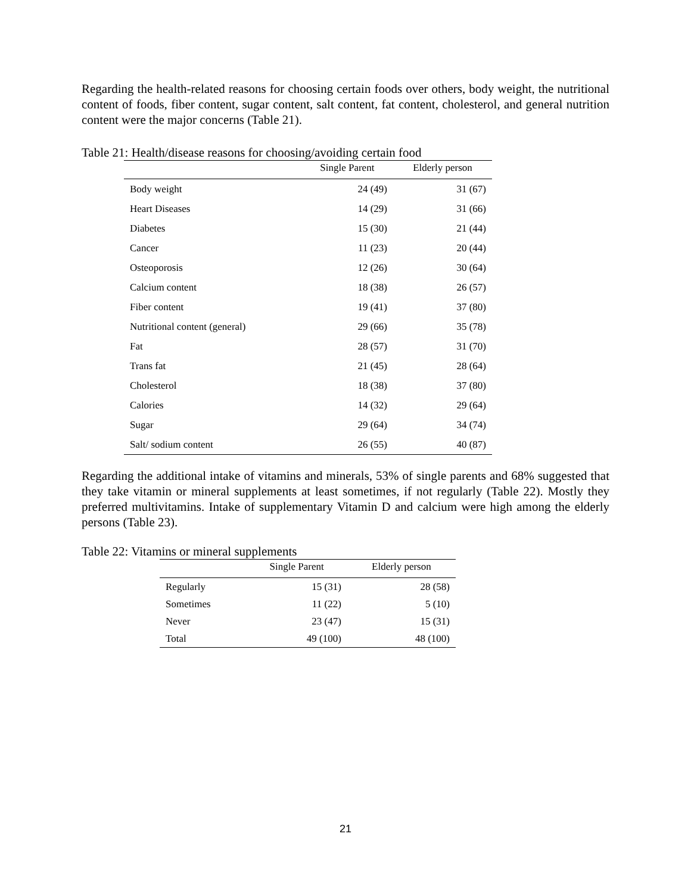Regarding the health-related reasons for choosing certain foods over others, body weight, the nutritional content of foods, fiber content, sugar content, salt content, fat content, cholesterol, and general nutrition content were the major concerns (Table 21).
Table 21: Health/disease reasons for choosing/avoiding certain food
| | Single Parent | Elderly person |
| --- | --- | --- |
| Body weight | 24 (49) | 31 (67) |
| Heart Diseases | 14 (29) | 31 (66) |
| Diabetes | 15 (30) | 21 (44) |
| Cancer | 11 (23) | 20 (44) |
| Osteoporosis | 12 (26) | 30 (64) |
| Calcium content | 18 (38) | 26 (57) |
| Fiber content | 19 (41) | 37 (80) |
| Nutritional content (general) | 29 (66) | 35 (78) |
| Fat | 28 (57) | 31 (70) |
| Trans fat | 21 (45) | 28 (64) |
| Cholesterol | 18 (38) | 37 (80) |
| Calories | 14 (32) | 29 (64) |
| Sugar | 29 (64) | 34 (74) |
| Salt/ sodium content | 26 (55) | 40 (87) |
Regarding the additional intake of vitamins and minerals, 53% of single parents and 68% suggested that they take vitamin or mineral supplements at least sometimes, if not regularly (Table 22). Mostly they preferred multivitamins. Intake of supplementary Vitamin D and calcium were high among the elderly persons (Table 23).
Table 22: Vitamins or mineral supplements
| | Single Parent | Elderly person |
| --- | --- | --- |
| Regularly | 15 (31) | 28 (58) |
| Sometimes | 11 (22) | 5 (10) |
| Never | 23 (47) | 15 (31) |
| Total | 49 (100) | 48 (100) |
21